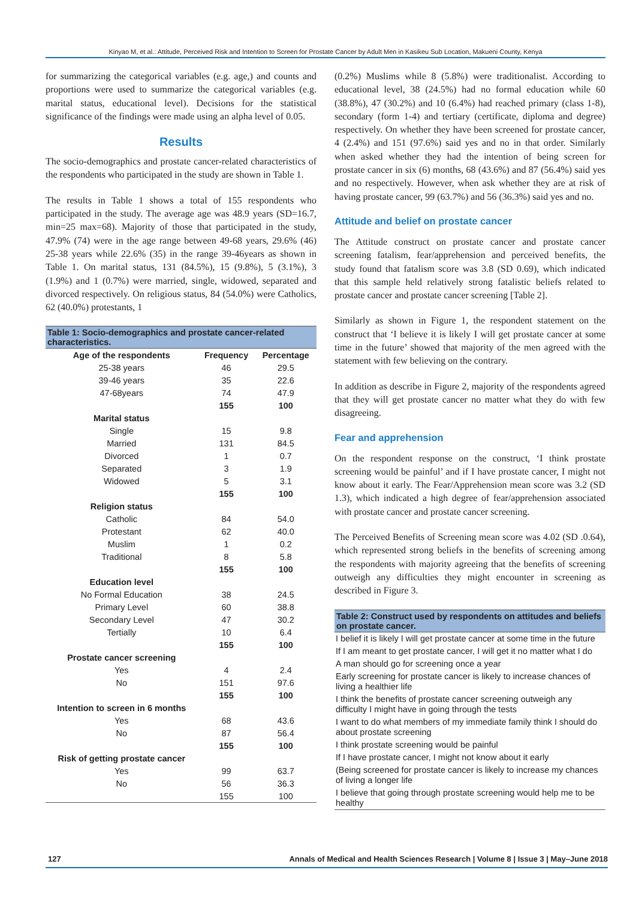Kinyao M, et al.: Attitude, Perceived Risk and Intention to Screen for Prostate Cancer by Adult Men in Kasikeu Sub Location, Makueni County, Kenya
for summarizing the categorical variables (e.g. age,) and counts and proportions were used to summarize the categorical variables (e.g. marital status, educational level). Decisions for the statistical significance of the findings were made using an alpha level of 0.05.
Results
The socio-demographics and prostate cancer-related characteristics of the respondents who participated in the study are shown in Table 1.
The results in Table 1 shows a total of 155 respondents who participated in the study. The average age was 48.9 years (SD=16.7, min=25 max=68). Majority of those that participated in the study, 47.9% (74) were in the age range between 49-68 years, 29.6% (46) 25-38 years while 22.6% (35) in the range 39-46years as shown in Table 1. On marital status, 131 (84.5%), 15 (9.8%), 5 (3.1%), 3 (1.9%) and 1 (0.7%) were married, single, widowed, separated and divorced respectively. On religious status, 84 (54.0%) were Catholics, 62 (40.0%) protestants, 1
| Table 1: Socio-demographics and prostate cancer-related characteristics. | | |
| --- | --- | --- |
| Age of the respondents | Frequency | Percentage |
| 25-38 years | 46 | 29.5 |
| 39-46 years | 35 | 22.6 |
| 47-68years | 74 | 47.9 |
| | 155 | 100 |
| Marital status | | |
| Single | 15 | 9.8 |
| Married | 131 | 84.5 |
| Divorced | 1 | 0.7 |
| Separated | 3 | 1.9 |
| Widowed | 5 | 3.1 |
| | 155 | 100 |
| Religion status | | |
| Catholic | 84 | 54.0 |
| Protestant | 62 | 40.0 |
| Muslim | 1 | 0.2 |
| Traditional | 8 | 5.8 |
| | 155 | 100 |
| Education level | | |
| No Formal Education | 38 | 24.5 |
| Primary Level | 60 | 38.8 |
| Secondary Level | 47 | 30.2 |
| Tertially | 10 | 6.4 |
| | 155 | 100 |
| Prostate cancer screening | | |
| Yes | 4 | 2.4 |
| No | 151 | 97.6 |
| | 155 | 100 |
| Intention to screen in 6 months | | |
| Yes | 68 | 43.6 |
| No | 87 | 56.4 |
| | 155 | 100 |
| Risk of getting prostate cancer | | |
| Yes | 99 | 63.7 |
| No | 56 | 36.3 |
| | 155 | 100 |
(0.2%) Muslims while 8 (5.8%) were traditionalist. According to educational level, 38 (24.5%) had no formal education while 60 (38.8%), 47 (30.2%) and 10 (6.4%) had reached primary (class 1-8), secondary (form 1-4) and tertiary (certificate, diploma and degree) respectively. On whether they have been screened for prostate cancer, 4 (2.4%) and 151 (97.6%) said yes and no in that order. Similarly when asked whether they had the intention of being screen for prostate cancer in six (6) months, 68 (43.6%) and 87 (56.4%) said yes and no respectively. However, when ask whether they are at risk of having prostate cancer, 99 (63.7%) and 56 (36.3%) said yes and no.
Attitude and belief on prostate cancer
The Attitude construct on prostate cancer and prostate cancer screening fatalism, fear/apprehension and perceived benefits, the study found that fatalism score was 3.8 (SD 0.69), which indicated that this sample held relatively strong fatalistic beliefs related to prostate cancer and prostate cancer screening [Table 2].
Similarly as shown in Figure 1, the respondent statement on the construct that ‘I believe it is likely I will get prostate cancer at some time in the future’ showed that majority of the men agreed with the statement with few believing on the contrary.
In addition as describe in Figure 2, majority of the respondents agreed that they will get prostate cancer no matter what they do with few disagreeing.
Fear and apprehension
On the respondent response on the construct, ‘I think prostate screening would be painful’ and if I have prostate cancer, I might not know about it early. The Fear/Apprehension mean score was 3.2 (SD 1.3), which indicated a high degree of fear/apprehension associated with prostate cancer and prostate cancer screening.
The Perceived Benefits of Screening mean score was 4.02 (SD .0.64), which represented strong beliefs in the benefits of screening among the respondents with majority agreeing that the benefits of screening outweigh any difficulties they might encounter in screening as described in Figure 3.
| Table 2: Construct used by respondents on attitudes and beliefs on prostate cancer. |
| --- |
| I belief it is likely I will get prostate cancer at some time in the future |
| If I am meant to get prostate cancer, I will get it no matter what I do |
| A man should go for screening once a year |
| Early screening for prostate cancer is likely to increase chances of living a healthier life |
| I think the benefits of prostate cancer screening outweigh any difficulty I might have in going through the tests |
| I want to do what members of my immediate family think I should do about prostate screening |
| I think prostate screening would be painful |
| If I have prostate cancer, I might not know about it early |
| (Being screened for prostate cancer is likely to increase my chances of living a longer life |
| I believe that going through prostate screening would help me to be healthy |
127 Annals of Medical and Health Sciences Research | Volume 8 | Issue 3 | May–June 2018